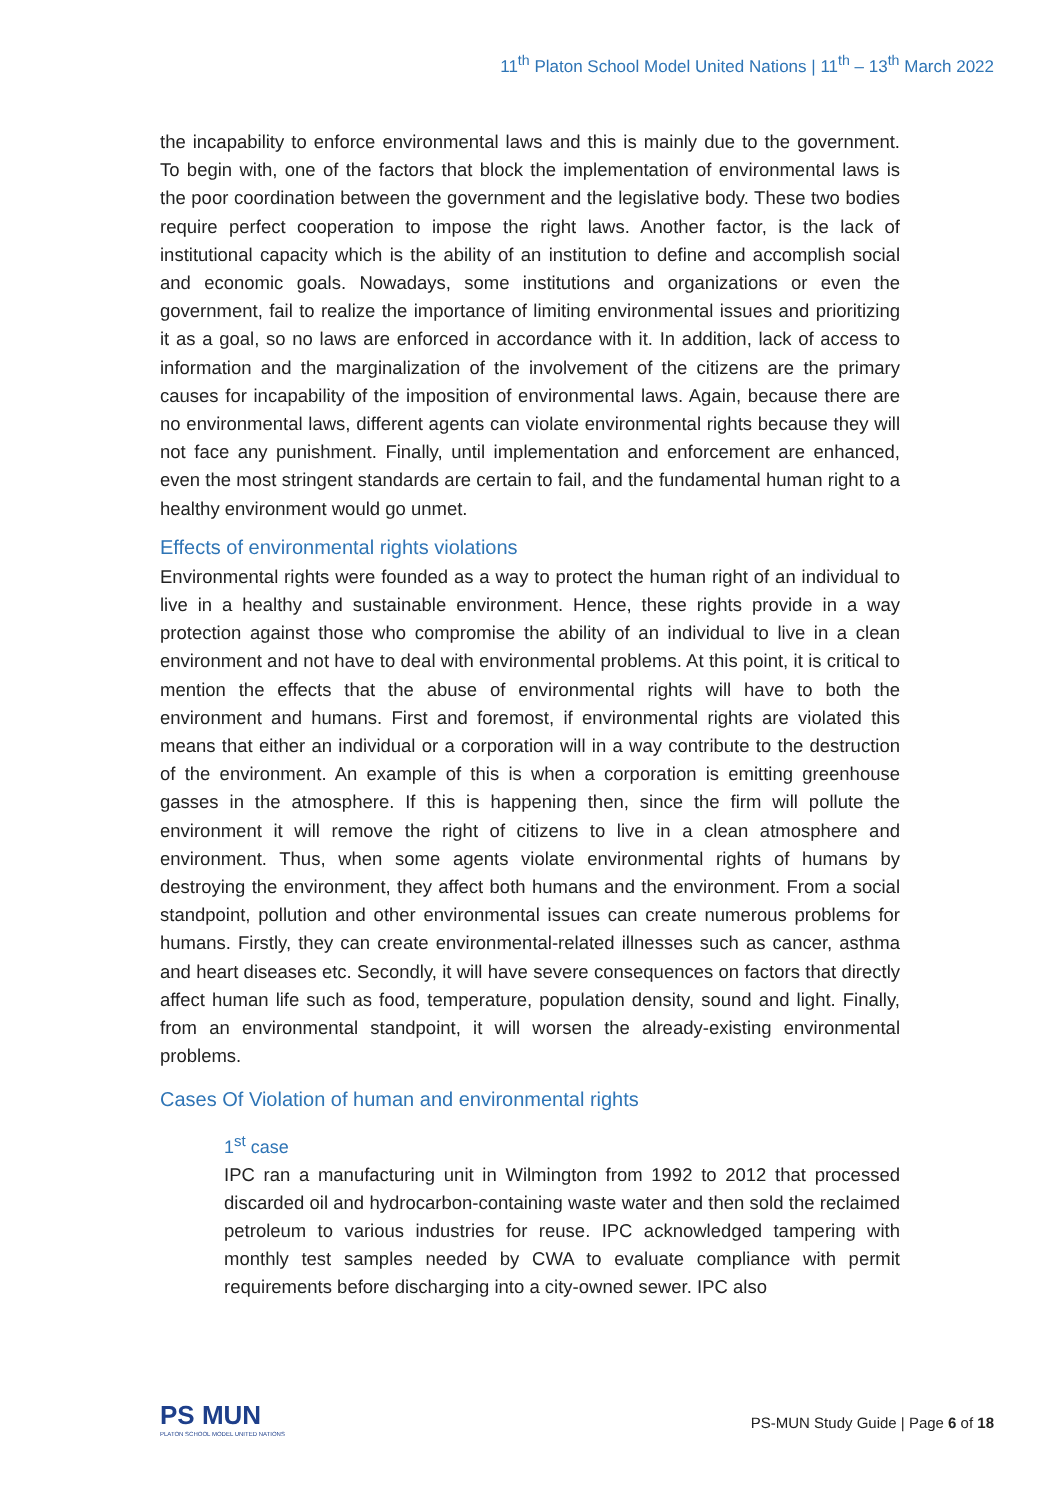11<sup>th</sup> Platon School Model United Nations | 11<sup>th</sup> – 13<sup>th</sup> March 2022
the incapability to enforce environmental laws and this is mainly due to the government. To begin with, one of the factors that block the implementation of environmental laws is the poor coordination between the government and the legislative body. These two bodies require perfect cooperation to impose the right laws. Another factor, is the lack of institutional capacity which is the ability of an institution to define and accomplish social and economic goals. Nowadays, some institutions and organizations or even the government, fail to realize the importance of limiting environmental issues and prioritizing it as a goal, so no laws are enforced in accordance with it. In addition, lack of access to information and the marginalization of the involvement of the citizens are the primary causes for incapability of the imposition of environmental laws. Again, because there are no environmental laws, different agents can violate environmental rights because they will not face any punishment. Finally, until implementation and enforcement are enhanced, even the most stringent standards are certain to fail, and the fundamental human right to a healthy environment would go unmet.
Effects of environmental rights violations
Environmental rights were founded as a way to protect the human right of an individual to live in a healthy and sustainable environment. Hence, these rights provide in a way protection against those who compromise the ability of an individual to live in a clean environment and not have to deal with environmental problems. At this point, it is critical to mention the effects that the abuse of environmental rights will have to both the environment and humans. First and foremost, if environmental rights are violated this means that either an individual or a corporation will in a way contribute to the destruction of the environment. An example of this is when a corporation is emitting greenhouse gasses in the atmosphere. If this is happening then, since the firm will pollute the environment it will remove the right of citizens to live in a clean atmosphere and environment. Thus, when some agents violate environmental rights of humans by destroying the environment, they affect both humans and the environment. From a social standpoint, pollution and other environmental issues can create numerous problems for humans. Firstly, they can create environmental-related illnesses such as cancer, asthma and heart diseases etc. Secondly, it will have severe consequences on factors that directly affect human life such as food, temperature, population density, sound and light. Finally, from an environmental standpoint, it will worsen the already-existing environmental problems.
Cases Of Violation of human and environmental rights
1<sup>st</sup> case
IPC ran a manufacturing unit in Wilmington from 1992 to 2012 that processed discarded oil and hydrocarbon-containing waste water and then sold the reclaimed petroleum to various industries for reuse. IPC acknowledged tampering with monthly test samples needed by CWA to evaluate compliance with permit requirements before discharging into a city-owned sewer. IPC also
PS MUN
PLATON SCHOOL MODEL UNITED NATIONS
PS-MUN Study Guide | Page 6 of 18